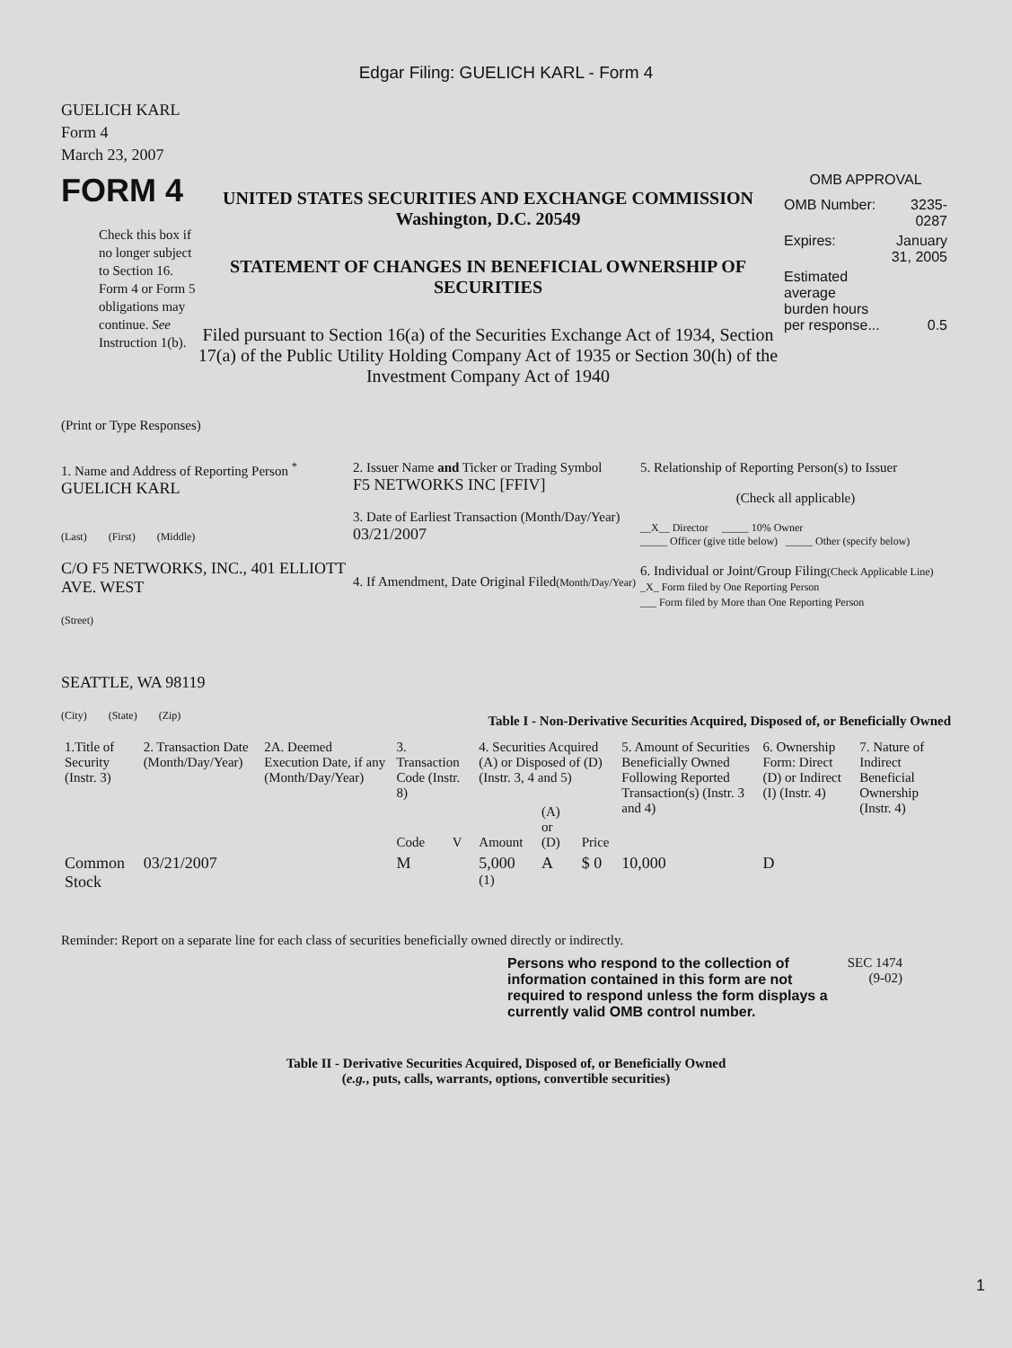Edgar Filing: GUELICH KARL - Form 4
GUELICH KARL
Form 4
March 23, 2007
FORM 4
Check this box if no longer subject to Section 16. Form 4 or Form 5 obligations may continue. See Instruction 1(b).
UNITED STATES SECURITIES AND EXCHANGE COMMISSION
Washington, D.C. 20549
STATEMENT OF CHANGES IN BENEFICIAL OWNERSHIP OF SECURITIES
Filed pursuant to Section 16(a) of the Securities Exchange Act of 1934, Section 17(a) of the Public Utility Holding Company Act of 1935 or Section 30(h) of the Investment Company Act of 1940
OMB APPROVAL
| OMB Number: | 3235-0287 |
| Expires: | January 31, 2005 |
| Estimated average burden hours per response... | 0.5 |
(Print or Type Responses)
1. Name and Address of Reporting Person <sup>*</sup>
GUELICH KARL
(Last) (First) (Middle)
C/O F5 NETWORKS, INC., 401 ELLIOTT AVE. WEST
(Street)
SEATTLE, WA 98119
(City) (State) (Zip)
2. Issuer Name and Ticker or Trading Symbol
F5 NETWORKS INC [FFIV]
3. Date of Earliest Transaction (Month/Day/Year)
03/21/2007
4. If Amendment, Date Original Filed(Month/Day/Year)
5. Relationship of Reporting Person(s) to Issuer
(Check all applicable)
__X__ Director _____ 10% Owner
_____ Officer (give title below) _____ Other (specify below)
6. Individual or Joint/Group Filing(Check Applicable Line)
_X_ Form filed by One Reporting Person
___ Form filed by More than One Reporting Person
Table I - Non-Derivative Securities Acquired, Disposed of, or Beneficially Owned
| 1.Title of Security (Instr. 3) | 2. Transaction Date (Month/Day/Year) | 2A. Deemed Execution Date, if any (Month/Day/Year) | 3. Transaction Code (Instr. 8) | | 4. Securities Acquired (A) or Disposed of (D) (Instr. 3, 4 and 5) | | | 5. Amount of Securities Beneficially Owned Following Reported Transaction(s) (Instr. 3 and 4) | 6. Ownership Form: Direct (D) or Indirect (I) (Instr. 4) | 7. Nature of Indirect Beneficial Ownership (Instr. 4) |
| --- | --- | --- | --- | --- | --- | --- | --- | --- | --- | --- |
| | | | Code | V | Amount | (A) or (D) | Price | | | |
| Common Stock | 03/21/2007 | | M | | 5,000 <sup>(1)</sup> | A | $ 0 | 10,000 | D | |
Reminder: Report on a separate line for each class of securities beneficially owned directly or indirectly.
Persons who respond to the collection of information contained in this form are not required to respond unless the form displays a currently valid OMB control number.
SEC 1474 (9-02)
Table II - Derivative Securities Acquired, Disposed of, or Beneficially Owned
(e.g., puts, calls, warrants, options, convertible securities)
1